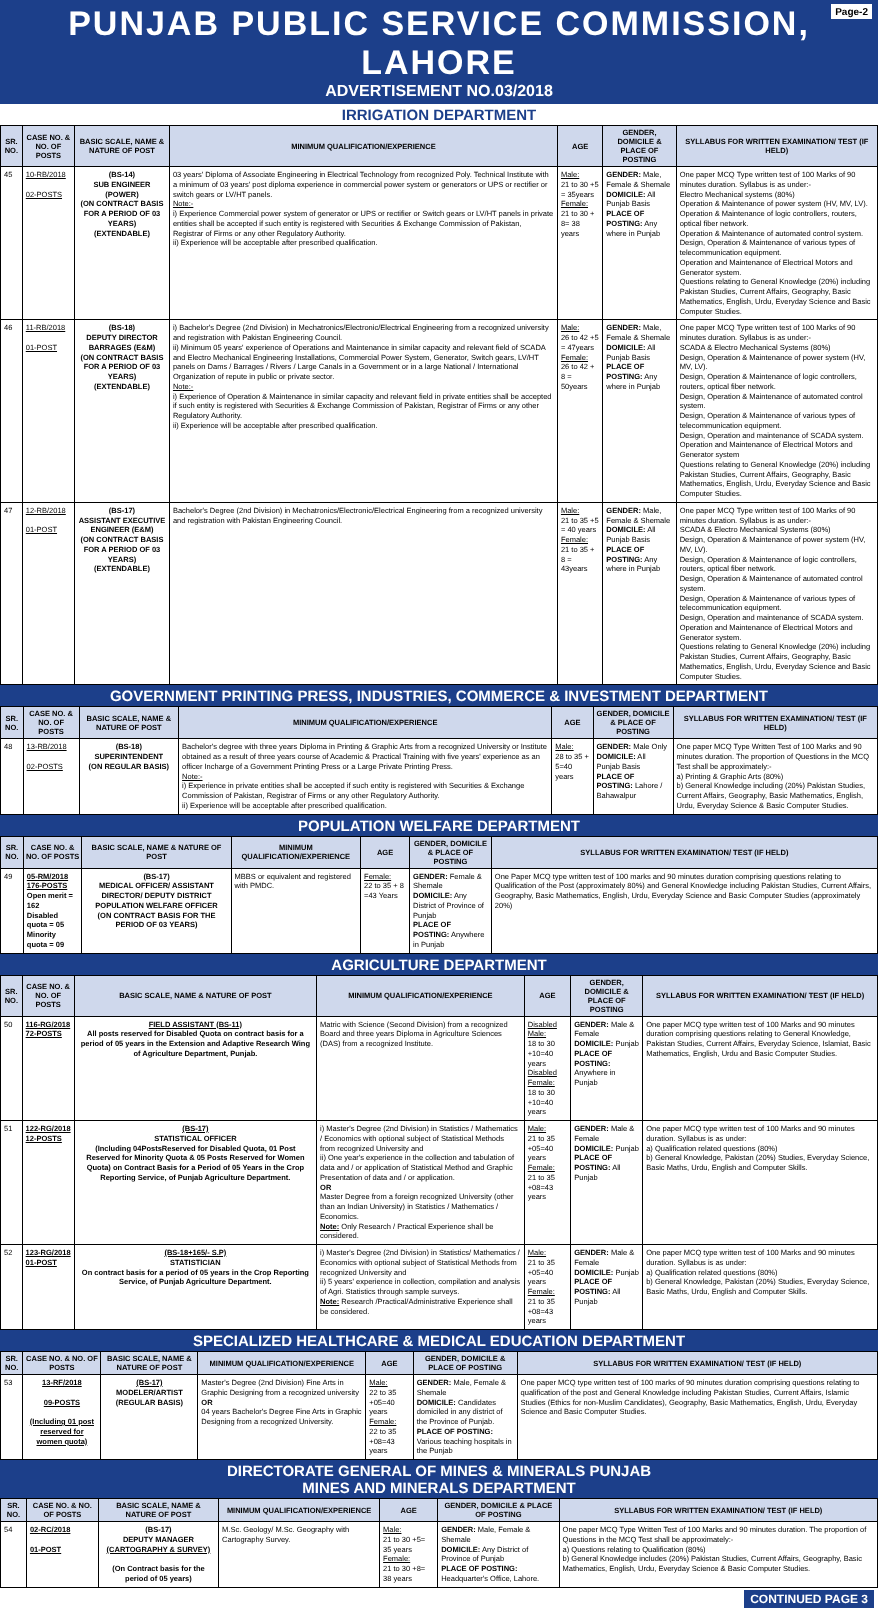PUNJAB PUBLIC SERVICE COMMISSION, LAHORE
Page-2
ADVERTISEMENT NO.03/2018
IRRIGATION DEPARTMENT
| SR. NO. | CASE NO. & NO. OF POSTS | BASIC SCALE, NAME & NATURE OF POST | MINIMUM QUALIFICATION/EXPERIENCE | AGE | GENDER, DOMICILE & PLACE OF POSTING | SYLLABUS FOR WRITTEN EXAMINATION/ TEST (IF HELD) |
| --- | --- | --- | --- | --- | --- | --- |
| 45 | 10-RB/2018 02-POSTS | (BS-14) SUB ENGINEER (POWER) (ON CONTRACT BASIS FOR A PERIOD OF 03 YEARS) (EXTENDABLE) | 03 years' Diploma of Associate Engineering in Electrical Technology from recognized Poly. Technical Institute with a minimum of 03 years' post diploma experience in commercial power system or generators or UPS or rectifier or switch gears or LV/HT panels. Note:- i) Experience Commercial power system of generator or UPS or rectifier or Switch gears or LV/HT panels in private entities shall be accepted if such entity is registered with Securities & Exchange Commission of Pakistan, Registrar of Firms or any other Regulatory Authority. ii) Experience will be acceptable after prescribed qualification. | Male: 21 to 30 +5 = 35years Female: 21 to 30 + 8= 38 years | GENDER: Male, Female & Shemale DOMICILE: All Punjab Basis PLACE OF POSTING: Any where in Punjab | One paper MCQ Type written test of 100 Marks of 90 minutes duration. Syllabus is as under:- Electro Mechanical systems (80%) Operation & Maintenance of power system (HV, MV, LV). Operation & Maintenance of logic controllers, routers, optical fiber network. Operation & Maintenance of automated control system. Design, Operation & Maintenance of various types of telecommunication equipment. Operation and Maintenance of Electrical Motors and Generator system. Questions relating to General Knowledge (20%) including Pakistan Studies, Current Affairs, Geography, Basic Mathematics, English, Urdu, Everyday Science and Basic Computer Studies. |
| 46 | 11-RB/2018 01-POST | (BS-18) DEPUTY DIRECTOR BARRAGES (E&M) (ON CONTRACT BASIS FOR A PERIOD OF 03 YEARS) (EXTENDABLE) | i) Bachelor's Degree (2nd Division) in Mechatronics/Electronic/Electrical Engineering from a recognized university and registration with Pakistan Engineering Council. ii) Minimum 05 years' experience of Operations and Maintenance in similar capacity and relevant field of SCADA and Electro Mechanical Engineering Installations, Commercial Power System, Generator, Switch gears, LV/HT panels on Dams / Barrages / Rivers / Large Canals in a Government or in a large National / International Organization of repute in public or private sector. Note:- i) Experience of Operation & Maintenance in similar capacity and relevant field in private entities shall be accepted if such entity is registered with Securities & Exchange Commission of Pakistan, Registrar of Firms or any other Regulatory Authority. ii) Experience will be acceptable after prescribed qualification. | Male: 26 to 42 +5 = 47years Female: 26 to 42 + 8 = 50years | GENDER: Male, Female & Shemale DOMICILE: All Punjab Basis PLACE OF POSTING: Any where in Punjab | One paper MCQ Type written test of 100 Marks of 90 minutes duration. Syllabus is as under:- SCADA & Electro Mechanical Systems (80%) Design, Operation & Maintenance of power system (HV, MV, LV). Design, Operation & Maintenance of logic controllers, routers, optical fiber network. Design, Operation & Maintenance of automated control system. Design, Operation & Maintenance of various types of telecommunication equipment. Design, Operation and maintenance of SCADA system. Operation and Maintenance of Electrical Motors and Generator system Questions relating to General Knowledge (20%) including Pakistan Studies, Current Affairs, Geography, Basic Mathematics, English, Urdu, Everyday Science and Basic Computer Studies. |
| 47 | 12-RB/2018 01-POST | (BS-17) ASSISTANT EXECUTIVE ENGINEER (E&M) (ON CONTRACT BASIS FOR A PERIOD OF 03 YEARS) (EXTENDABLE) | Bachelor's Degree (2nd Division) in Mechatronics/Electronic/Electrical Engineering from a recognized university and registration with Pakistan Engineering Council. | Male: 21 to 35 +5 = 40 years Female: 21 to 35 + 8 = 43years | GENDER: Male, Female & Shemale DOMICILE: All Punjab Basis PLACE OF POSTING: Any where in Punjab | One paper MCQ Type written test of 100 Marks of 90 minutes duration. Syllabus is as under:- SCADA & Electro Mechanical Systems (80%) Design, Operation & Maintenance of power system (HV, MV, LV). Design, Operation & Maintenance of logic controllers, routers, optical fiber network. Design, Operation & Maintenance of automated control system. Design, Operation & Maintenance of various types of telecommunication equipment. Design, Operation and maintenance of SCADA system. Operation and Maintenance of Electrical Motors and Generator system. Questions relating to General Knowledge (20%) including Pakistan Studies, Current Affairs, Geography, Basic Mathematics, English, Urdu, Everyday Science and Basic Computer Studies. |
GOVERNMENT PRINTING PRESS, INDUSTRIES, COMMERCE & INVESTMENT DEPARTMENT
| SR. NO. | CASE NO. & NO. OF POSTS | BASIC SCALE, NAME & NATURE OF POST | MINIMUM QUALIFICATION/EXPERIENCE | AGE | GENDER, DOMICILE & PLACE OF POSTING | SYLLABUS FOR WRITTEN EXAMINATION/ TEST (IF HELD) |
| --- | --- | --- | --- | --- | --- | --- |
| 48 | 13-RB/2018 02-POSTS | (BS-18) SUPERINTENDENT (ON REGULAR BASIS) | Bachelor's degree with three years Diploma in Printing & Graphic Arts from a recognized University or Institute obtained as a result of three years course of Academic & Practical Training with five years' experience as an officer Incharge of a Government Printing Press or a Large Private Printing Press. Note:- i) Experience in private entities shall be accepted if such entity is registered with Securities & Exchange Commission of Pakistan, Registrar of Firms or any other Regulatory Authority. ii) Experience will be acceptable after prescribed qualification. | Male: 28 to 35 + 5=40 years | GENDER: Male Only DOMICILE: All Punjab Basis PLACE OF POSTING: Lahore / Bahawalpur | One paper MCQ Type Written Test of 100 Marks and 90 minutes duration. The proportion of Questions in the MCQ Test shall be approximately:- a) Printing & Graphic Arts (80%) b) General Knowledge including (20%) Pakistan Studies, Current Affairs, Geography, Basic Mathematics, English, Urdu, Everyday Science & Basic Computer Studies. |
POPULATION WELFARE DEPARTMENT
| SR. NO. | CASE NO. & NO. OF POSTS | BASIC SCALE, NAME & NATURE OF POST | MINIMUM QUALIFICATION/EXPERIENCE | AGE | GENDER, DOMICILE & PLACE OF POSTING | SYLLABUS FOR WRITTEN EXAMINATION/ TEST (IF HELD) |
| --- | --- | --- | --- | --- | --- | --- |
| 49 | 05-RM/2018 176-POSTS Open merit = 162 Disabled quota = 05 Minority quota = 09 | (BS-17) MEDICAL OFFICER/ ASSISTANT DIRECTOR/ DEPUTY DISTRICT POPULATION WELFARE OFFICER (ON CONTRACT BASIS FOR THE PERIOD OF 03 YEARS) | MBBS or equivalent and registered with PMDC. | Female: 22 to 35 + 8 =43 Years | GENDER: Female & Shemale DOMICILE: Any District of Province of Punjab PLACE OF POSTING: Anywhere in Punjab | One Paper MCQ type written test of 100 marks and 90 minutes duration comprising questions relating to Qualification of the Post (approximately 80%) and General Knowledge including Pakistan Studies, Current Affairs, Geography, Basic Mathematics, English, Urdu, Everyday Science and Basic Computer Studies (approximately 20%) |
AGRICULTURE DEPARTMENT
| SR. NO. | CASE NO. & NO. OF POSTS | BASIC SCALE, NAME & NATURE OF POST | MINIMUM QUALIFICATION/EXPERIENCE | AGE | GENDER, DOMICILE & PLACE OF POSTING | SYLLABUS FOR WRITTEN EXAMINATION/ TEST (IF HELD) |
| --- | --- | --- | --- | --- | --- | --- |
| 50 | 116-RG/2018 72-POSTS | FIELD ASSISTANT (BS-11) All posts reserved for Disabled Quota on contract basis for a period of 05 years in the Extension and Adaptive Research Wing of Agriculture Department, Punjab. | Matric with Science (Second Division) from a recognized Board and three years Diploma in Agriculture Sciences (DAS) from a recognized Institute. | Disabled Male: 18 to 30 +10=40 years Disabled Female: 18 to 30 +10=40 years | GENDER: Male & Female DOMICILE: Punjab PLACE OF POSTING: Anywhere in Punjab | One paper MCQ type written test of 100 Marks and 90 minutes duration comprising questions relating to General Knowledge, Pakistan Studies, Current Affairs, Everyday Science, Islamiat, Basic Mathematics, English, Urdu and Basic Computer Studies. |
| 51 | 122-RG/2018 12-POSTS | (BS-17) STATISTICAL OFFICER (Including 04PostsReserved for Disabled Quota, 01 Post Reserved for Minority Quota & 05 Posts Reserved for Women Quota) on Contract Basis for a Period of 05 Years in the Crop Reporting Service, of Punjab Agriculture Department. | i) Master's Degree (2nd Division) in Statistics / Mathematics / Economics with optional subject of Statistical Methods from recognized University and ii) One year's experience in the collection and tabulation of data and / or application of Statistical Method and Graphic Presentation of data and / or application. OR Master Degree from a foreign recognized University (other than an Indian University) in Statistics / Mathematics / Economics. Note: Only Research / Practical Experience shall be considered. | Male: 21 to 35 +05=40 years Female: 21 to 35 +08=43 years | GENDER: Male & Female DOMICILE: Punjab PLACE OF POSTING: All Punjab | One paper MCQ type written test of 100 Marks and 90 minutes duration. Syllabus is as under: a) Qualification related questions (80%) b) General Knowledge, Pakistan (20%) Studies, Everyday Science, Basic Maths, Urdu, English and Computer Skills. |
| 52 | 123-RG/2018 01-POST | (BS-18+165/- S.P) STATISTICIAN On contract basis for a period of 05 years in the Crop Reporting Service, of Punjab Agriculture Department. | i) Master's Degree (2nd Division) in Statistics/ Mathematics / Economics with optional subject of Statistical Methods from recognized University and ii) 5 years' experience in collection, compilation and analysis of Agri. Statistics through sample surveys. Note: Research /Practical/Administrative Experience shall be considered. | Male: 21 to 35 +05=40 years Female: 21 to 35 +08=43 years | GENDER: Male & Female DOMICILE: Punjab PLACE OF POSTING: All Punjab | One paper MCQ type written test of 100 Marks and 90 minutes duration. Syllabus is as under: a) Qualification related questions (80%) b) General Knowledge, Pakistan (20%) Studies, Everyday Science, Basic Maths, Urdu, English and Computer Skills. |
SPECIALIZED HEALTHCARE & MEDICAL EDUCATION DEPARTMENT
| SR. NO. | CASE NO. & NO. OF POSTS | BASIC SCALE, NAME & NATURE OF POST | MINIMUM QUALIFICATION/EXPERIENCE | AGE | GENDER, DOMICILE & PLACE OF POSTING | SYLLABUS FOR WRITTEN EXAMINATION/ TEST (IF HELD) |
| --- | --- | --- | --- | --- | --- | --- |
| 53 | 13-RF/2018 09-POSTS (Including 01 post reserved for women quota) | (BS-17) MODELER/ARTIST (REGULAR BASIS) | Master's Degree (2nd Division) Fine Arts in Graphic Designing from a recognized university OR 04 years Bachelor's Degree Fine Arts in Graphic Designing from a recognized University. | Male: 22 to 35 +05=40 years Female: 22 to 35 +08=43 years | GENDER: Male, Female & Shemale DOMICILE: Candidates domiciled in any district of the Province of Punjab. PLACE OF POSTING: Various teaching hospitals in the Punjab | One paper MCQ type written test of 100 marks of 90 minutes duration comprising questions relating to qualification of the post and General Knowledge including Pakistan Studies, Current Affairs, Islamic Studies (Ethics for non-Muslim Candidates), Geography, Basic Mathematics, English, Urdu, Everyday Science and Basic Computer Studies. |
DIRECTORATE GENERAL OF MINES & MINERALS PUNJAB
MINES AND MINERALS DEPARTMENT
| SR. NO. | CASE NO. & NO. OF POSTS | BASIC SCALE, NAME & NATURE OF POST | MINIMUM QUALIFICATION/EXPERIENCE | AGE | GENDER, DOMICILE & PLACE OF POSTING | SYLLABUS FOR WRITTEN EXAMINATION/ TEST (IF HELD) |
| --- | --- | --- | --- | --- | --- | --- |
| 54 | 02-RC/2018 01-POST | (BS-17) DEPUTY MANAGER (CARTOGRAPHY & SURVEY) (On Contract basis for the period of 05 years) | M.Sc. Geology/ M.Sc. Geography with Cartography Survey. | Male: 21 to 30 +5= 35 years Female: 21 to 30 +8= 38 years | GENDER: Male, Female & Shemale DOMICILE: Any District of Province of Punjab PLACE OF POSTING: Headquarter's Office, Lahore. | One paper MCQ Type Written Test of 100 Marks and 90 minutes duration. The proportion of Questions in the MCQ Test shall be approximately:- a) Questions relating to Qualification (80%) b) General Knowledge includes (20%) Pakistan Studies, Current Affairs, Geography, Basic Mathematics, English, Urdu, Everyday Science & Basic Computer Studies. |
CONTINUED PAGE 3